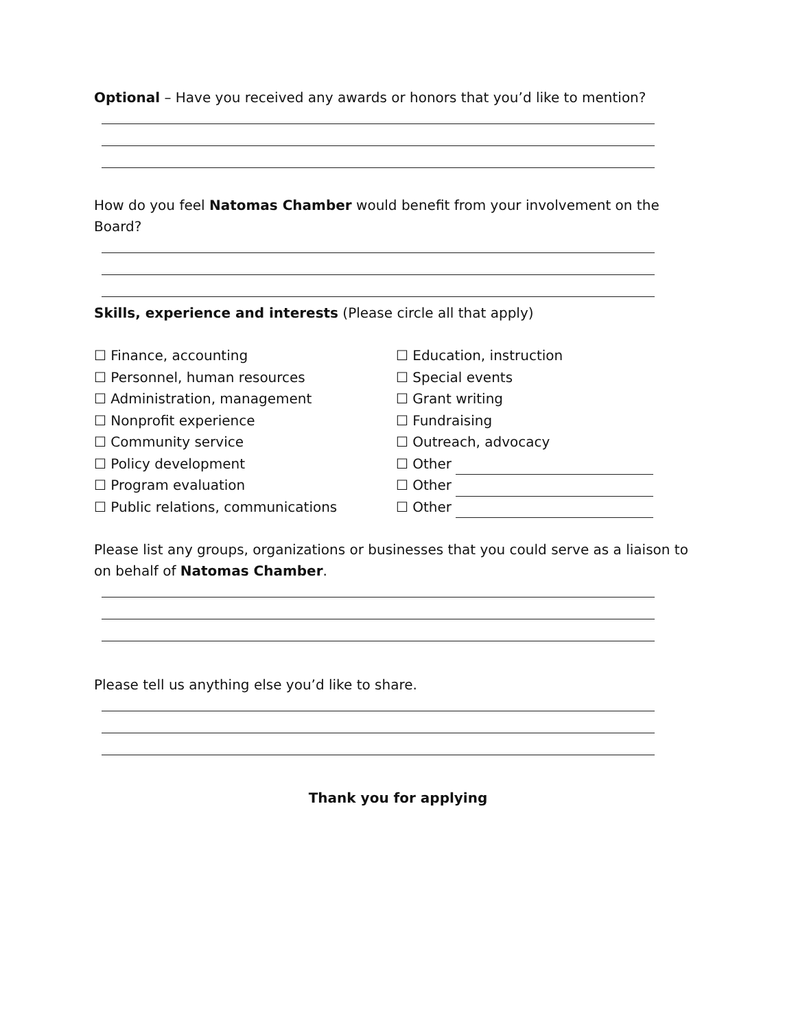Optional – Have you received any awards or honors that you’d like to mention?
How do you feel Natomas Chamber would benefit from your involvement on the Board?
Skills, experience and interests (Please circle all that apply)
☐ Finance, accounting
☐ Personnel, human resources
☐ Administration, management
☐ Nonprofit experience
☐ Community service
☐ Policy development
☐ Program evaluation
☐ Public relations, communications
☐ Education, instruction
☐ Special events
☐ Grant writing
☐ Fundraising
☐ Outreach, advocacy
☐ Other
☐ Other
☐ Other
Please list any groups, organizations or businesses that you could serve as a liaison to on behalf of Natomas Chamber.
Please tell us anything else you’d like to share.
Thank you for applying